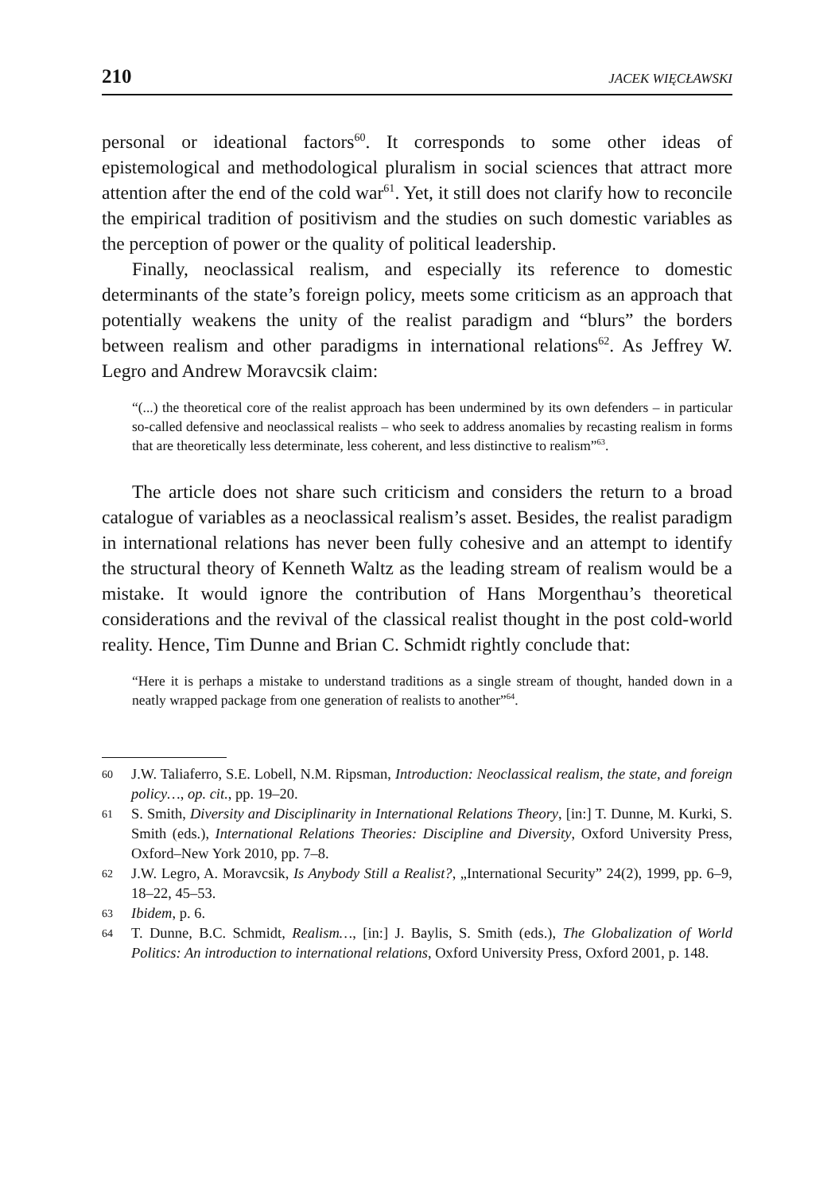210 JACEK WIĘCŁAWSKI
personal or ideational factors<sup>60</sup>. It corresponds to some other ideas of epistemological and methodological pluralism in social sciences that attract more attention after the end of the cold war<sup>61</sup>. Yet, it still does not clarify how to reconcile the empirical tradition of positivism and the studies on such domestic variables as the perception of power or the quality of political leadership.
Finally, neoclassical realism, and especially its reference to domestic determinants of the state’s foreign policy, meets some criticism as an approach that potentially weakens the unity of the realist paradigm and “blurs” the borders between realism and other paradigms in international relations<sup>62</sup>. As Jeffrey W. Legro and Andrew Moravcsik claim:
“(...) the theoretical core of the realist approach has been undermined by its own defenders – in particular so-called defensive and neoclassical realists – who seek to address anomalies by recasting realism in forms that are theoretically less determinate, less coherent, and less distinctive to realism”<sup>63</sup>.
The article does not share such criticism and considers the return to a broad catalogue of variables as a neoclassical realism’s asset. Besides, the realist paradigm in international relations has never been fully cohesive and an attempt to identify the structural theory of Kenneth Waltz as the leading stream of realism would be a mistake. It would ignore the contribution of Hans Morgenthau’s theoretical considerations and the revival of the classical realist thought in the post cold-world reality. Hence, Tim Dunne and Brian C. Schmidt rightly conclude that:
“Here it is perhaps a mistake to understand traditions as a single stream of thought, handed down in a neatly wrapped package from one generation of realists to another”<sup>64</sup>.
60 J.W. Taliaferro, S.E. Lobell, N.M. Ripsman, Introduction: Neoclassical realism, the state, and foreign policy…, op. cit., pp. 19–20.
61 S. Smith, Diversity and Disciplinarity in International Relations Theory, [in:] T. Dunne, M. Kurki, S. Smith (eds.), International Relations Theories: Discipline and Diversity, Oxford University Press, Oxford–New York 2010, pp. 7–8.
62 J.W. Legro, A. Moravcsik, Is Anybody Still a Realist?, „International Security” 24(2), 1999, pp. 6–9, 18–22, 45–53.
63 Ibidem, p. 6.
64 T. Dunne, B.C. Schmidt, Realism…, [in:] J. Baylis, S. Smith (eds.), The Globalization of World Politics: An introduction to international relations, Oxford University Press, Oxford 2001, p. 148.